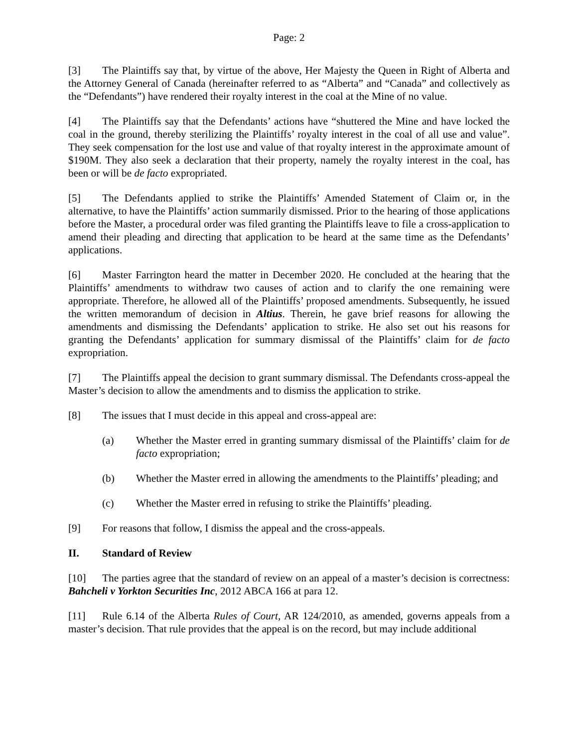Page: 2
[3] The Plaintiffs say that, by virtue of the above, Her Majesty the Queen in Right of Alberta and the Attorney General of Canada (hereinafter referred to as “Alberta” and “Canada” and collectively as the “Defendants”) have rendered their royalty interest in the coal at the Mine of no value.
[4] The Plaintiffs say that the Defendants’ actions have “shuttered the Mine and have locked the coal in the ground, thereby sterilizing the Plaintiffs’ royalty interest in the coal of all use and value”. They seek compensation for the lost use and value of that royalty interest in the approximate amount of $190M. They also seek a declaration that their property, namely the royalty interest in the coal, has been or will be de facto expropriated.
[5] The Defendants applied to strike the Plaintiffs’ Amended Statement of Claim or, in the alternative, to have the Plaintiffs’ action summarily dismissed. Prior to the hearing of those applications before the Master, a procedural order was filed granting the Plaintiffs leave to file a cross-application to amend their pleading and directing that application to be heard at the same time as the Defendants’ applications.
[6] Master Farrington heard the matter in December 2020. He concluded at the hearing that the Plaintiffs’ amendments to withdraw two causes of action and to clarify the one remaining were appropriate. Therefore, he allowed all of the Plaintiffs’ proposed amendments. Subsequently, he issued the written memorandum of decision in Altius. Therein, he gave brief reasons for allowing the amendments and dismissing the Defendants’ application to strike. He also set out his reasons for granting the Defendants’ application for summary dismissal of the Plaintiffs’ claim for de facto expropriation.
[7] The Plaintiffs appeal the decision to grant summary dismissal. The Defendants cross-appeal the Master’s decision to allow the amendments and to dismiss the application to strike.
[8] The issues that I must decide in this appeal and cross-appeal are:
(a) Whether the Master erred in granting summary dismissal of the Plaintiffs’ claim for de facto expropriation;
(b) Whether the Master erred in allowing the amendments to the Plaintiffs’ pleading; and
(c) Whether the Master erred in refusing to strike the Plaintiffs’ pleading.
[9] For reasons that follow, I dismiss the appeal and the cross-appeals.
II. Standard of Review
[10] The parties agree that the standard of review on an appeal of a master’s decision is correctness: Bahcheli v Yorkton Securities Inc, 2012 ABCA 166 at para 12.
[11] Rule 6.14 of the Alberta Rules of Court, AR 124/2010, as amended, governs appeals from a master’s decision. That rule provides that the appeal is on the record, but may include additional